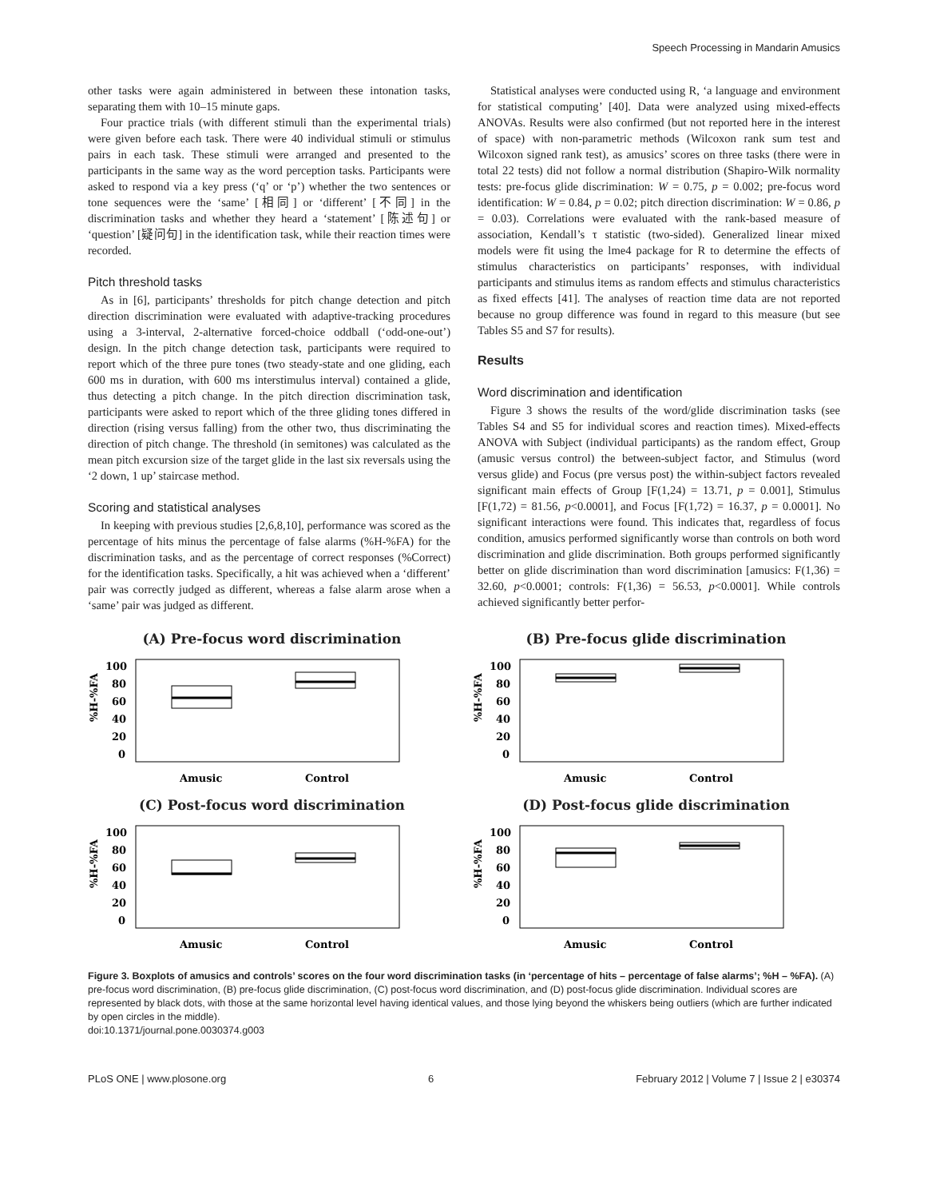Speech Processing in Mandarin Amusics
other tasks were again administered in between these intonation tasks, separating them with 10–15 minute gaps.
Four practice trials (with different stimuli than the experimental trials) were given before each task. There were 40 individual stimuli or stimulus pairs in each task. These stimuli were arranged and presented to the participants in the same way as the word perception tasks. Participants were asked to respond via a key press (‘q’ or ‘p’) whether the two sentences or tone sequences were the ‘same’ [相同] or ‘different’ [不同] in the discrimination tasks and whether they heard a ‘statement’ [陈述句] or ‘question’ [疑问句] in the identification task, while their reaction times were recorded.
Pitch threshold tasks
As in [6], participants’ thresholds for pitch change detection and pitch direction discrimination were evaluated with adaptive-tracking procedures using a 3-interval, 2-alternative forced-choice oddball (‘odd-one-out’) design. In the pitch change detection task, participants were required to report which of the three pure tones (two steady-state and one gliding, each 600 ms in duration, with 600 ms interstimulus interval) contained a glide, thus detecting a pitch change. In the pitch direction discrimination task, participants were asked to report which of the three gliding tones differed in direction (rising versus falling) from the other two, thus discriminating the direction of pitch change. The threshold (in semitones) was calculated as the mean pitch excursion size of the target glide in the last six reversals using the ‘2 down, 1 up’ staircase method.
Scoring and statistical analyses
In keeping with previous studies [2,6,8,10], performance was scored as the percentage of hits minus the percentage of false alarms (%H-%FA) for the discrimination tasks, and as the percentage of correct responses (%Correct) for the identification tasks. Specifically, a hit was achieved when a ‘different’ pair was correctly judged as different, whereas a false alarm arose when a ‘same’ pair was judged as different.
Statistical analyses were conducted using R, ‘a language and environment for statistical computing’ [40]. Data were analyzed using mixed-effects ANOVAs. Results were also confirmed (but not reported here in the interest of space) with non-parametric methods (Wilcoxon rank sum test and Wilcoxon signed rank test), as amusics’ scores on three tasks (there were in total 22 tests) did not follow a normal distribution (Shapiro-Wilk normality tests: pre-focus glide discrimination: W = 0.75, p = 0.002; pre-focus word identification: W = 0.84, p = 0.02; pitch direction discrimination: W = 0.86, p = 0.03). Correlations were evaluated with the rank-based measure of association, Kendall’s τ statistic (two-sided). Generalized linear mixed models were fit using the lme4 package for R to determine the effects of stimulus characteristics on participants’ responses, with individual participants and stimulus items as random effects and stimulus characteristics as fixed effects [41]. The analyses of reaction time data are not reported because no group difference was found in regard to this measure (but see Tables S5 and S7 for results).
Results
Word discrimination and identification
Figure 3 shows the results of the word/glide discrimination tasks (see Tables S4 and S5 for individual scores and reaction times). Mixed-effects ANOVA with Subject (individual participants) as the random effect, Group (amusic versus control) the between-subject factor, and Stimulus (word versus glide) and Focus (pre versus post) the within-subject factors revealed significant main effects of Group [F(1,24) = 13.71, p = 0.001], Stimulus [F(1,72) = 81.56, p<0.0001], and Focus [F(1,72) = 16.37, p = 0.0001]. No significant interactions were found. This indicates that, regardless of focus condition, amusics performed significantly worse than controls on both word discrimination and glide discrimination. Both groups performed significantly better on glide discrimination than word discrimination [amusics: F(1,36) = 32.60, p<0.0001; controls: F(1,36) = 56.53, p<0.0001]. While controls achieved significantly better perfor-
(A) Pre-focus word discrimination
%H-%FA
100
80
60
40
20
0
Amusic
Control
(B) Pre-focus glide discrimination
%H-%FA
100
80
60
40
20
0
Amusic
Control
(C) Post-focus word discrimination
%H-%FA
100
80
60
40
20
0
Amusic
Control
(D) Post-focus glide discrimination
%H-%FA
100
80
60
40
20
0
Amusic
Control
Figure 3. Boxplots of amusics and controls’ scores on the four word discrimination tasks (in ‘percentage of hits – percentage of false alarms’; %H – %FA). (A) pre-focus word discrimination, (B) pre-focus glide discrimination, (C) post-focus word discrimination, and (D) post-focus glide discrimination. Individual scores are represented by black dots, with those at the same horizontal level having identical values, and those lying beyond the whiskers being outliers (which are further indicated by open circles in the middle).
doi:10.1371/journal.pone.0030374.g003
PLoS ONE | www.plosone.org 6 February 2012 | Volume 7 | Issue 2 | e30374